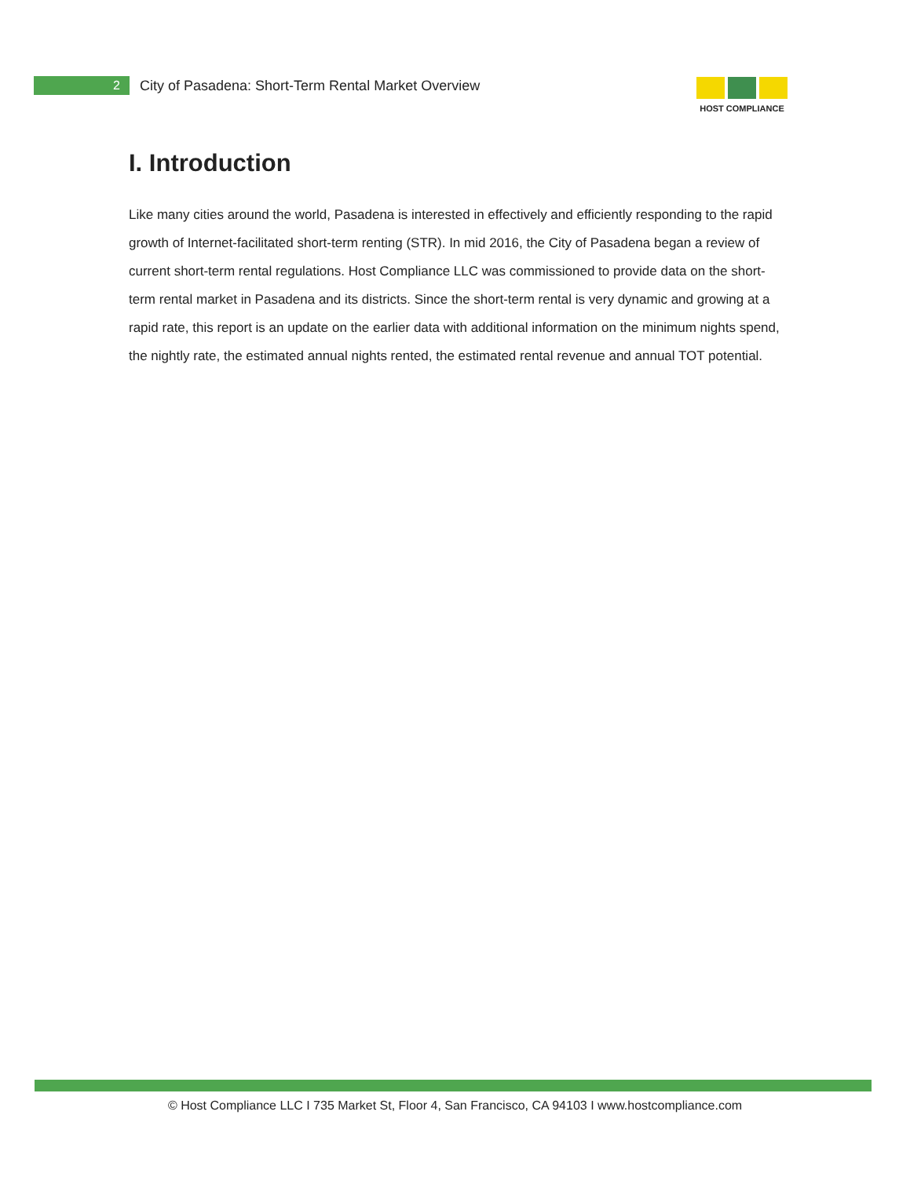2
City of Pasadena: Short-Term Rental Market Overview
HOST COMPLIANCE
I. Introduction
Like many cities around the world, Pasadena is interested in effectively and efficiently responding to the rapid growth of Internet-facilitated short-term renting (STR). In mid 2016, the City of Pasadena began a review of current short-term rental regulations. Host Compliance LLC was commissioned to provide data on the short-term rental market in Pasadena and its districts. Since the short-term rental is very dynamic and growing at a rapid rate, this report is an update on the earlier data with additional information on the minimum nights spend, the nightly rate, the estimated annual nights rented, the estimated rental revenue and annual TOT potential.
© Host Compliance LLC I 735 Market St, Floor 4, San Francisco, CA 94103 I www.hostcompliance.com